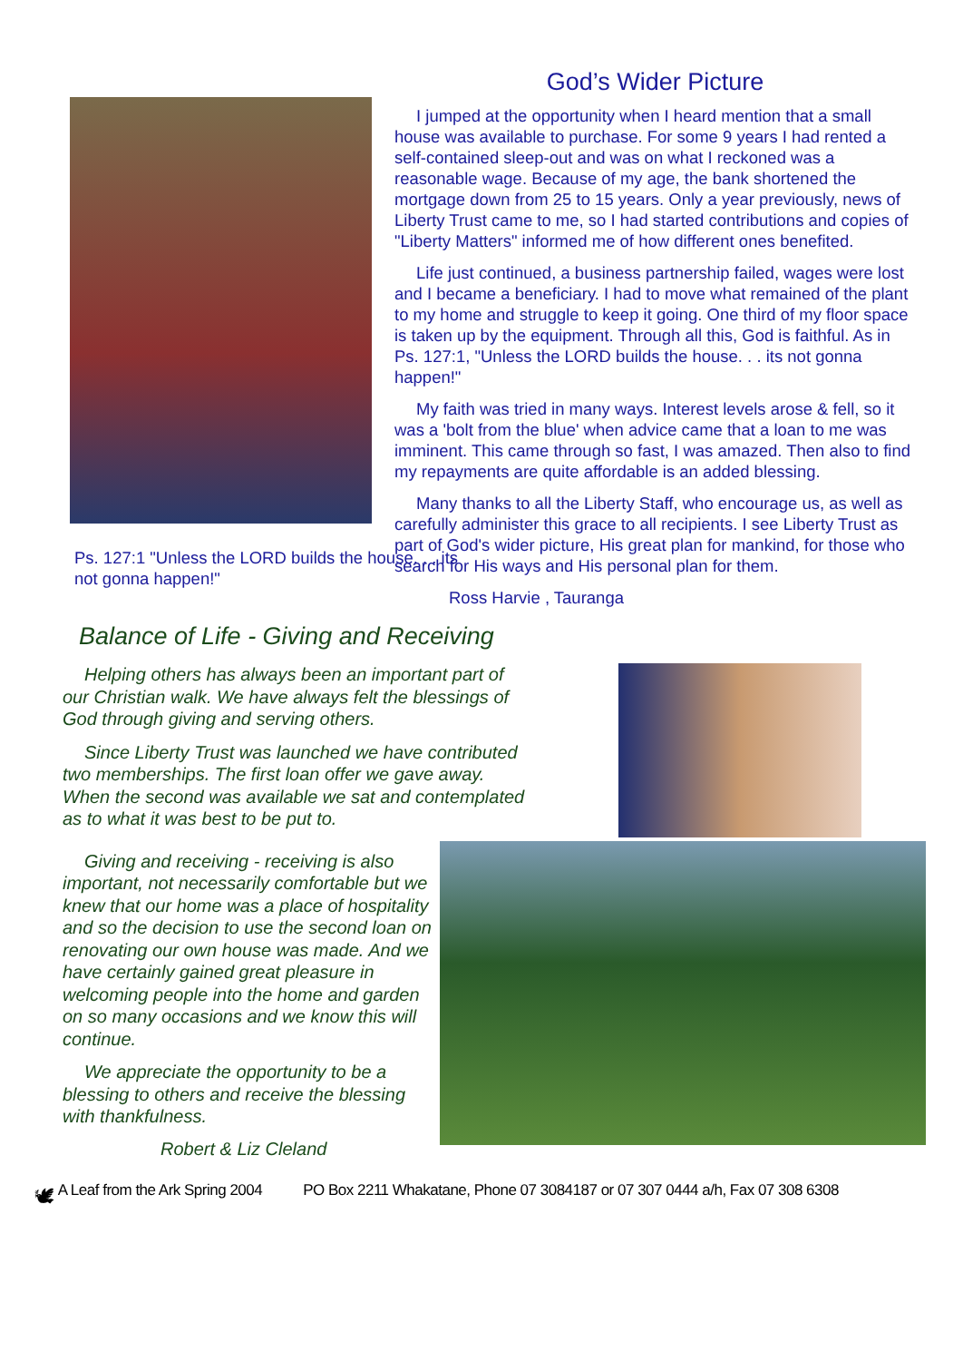Ps. 127:1 "Unless the LORD builds the house. . . its not gonna happen!"
God’s Wider Picture
I jumped at the opportunity when I heard mention that a small house was available to purchase. For some 9 years I had rented a self-contained sleep-out and was on what I reckoned was a reasonable wage. Because of my age, the bank shortened the mortgage down from 25 to 15 years. Only a year previously, news of Liberty Trust came to me, so I had started contributions and copies of "Liberty Matters" informed me of how different ones benefited.
Life just continued, a business partnership failed, wages were lost and I became a beneficiary. I had to move what remained of the plant to my home and struggle to keep it going. One third of my floor space is taken up by the equipment. Through all this, God is faithful. As in Ps. 127:1, "Unless the LORD builds the house. . . its not gonna happen!"
My faith was tried in many ways. Interest levels arose & fell, so it was a 'bolt from the blue' when advice came that a loan to me was imminent. This came through so fast, I was amazed. Then also to find my repayments are quite affordable is an added blessing.
Many thanks to all the Liberty Staff, who encourage us, as well as carefully administer this grace to all recipients. I see Liberty Trust as part of God's wider picture, His great plan for mankind, for those who search for His ways and His personal plan for them.
Ross Harvie , Tauranga
Balance of Life - Giving and Receiving
Helping others has always been an important part of our Christian walk. We have always felt the blessings of God through giving and serving others.
Since Liberty Trust was launched we have contributed two memberships. The first loan offer we gave away. When the second was available we sat and contemplated as to what it was best to be put to.
Giving and receiving - receiving is also important, not necessarily comfortable but we knew that our home was a place of hospitality and so the decision to use the second loan on renovating our own house was made. And we have certainly gained great pleasure in welcoming people into the home and garden on so many occasions and we know this will continue.
We appreciate the opportunity to be a blessing to others and receive the blessing with thankfulness.
Robert & Liz Cleland
🕊 A Leaf from the Ark Spring 2004 PO Box 2211 Whakatane, Phone 07 3084187 or 07 307 0444 a/h, Fax 07 308 6308